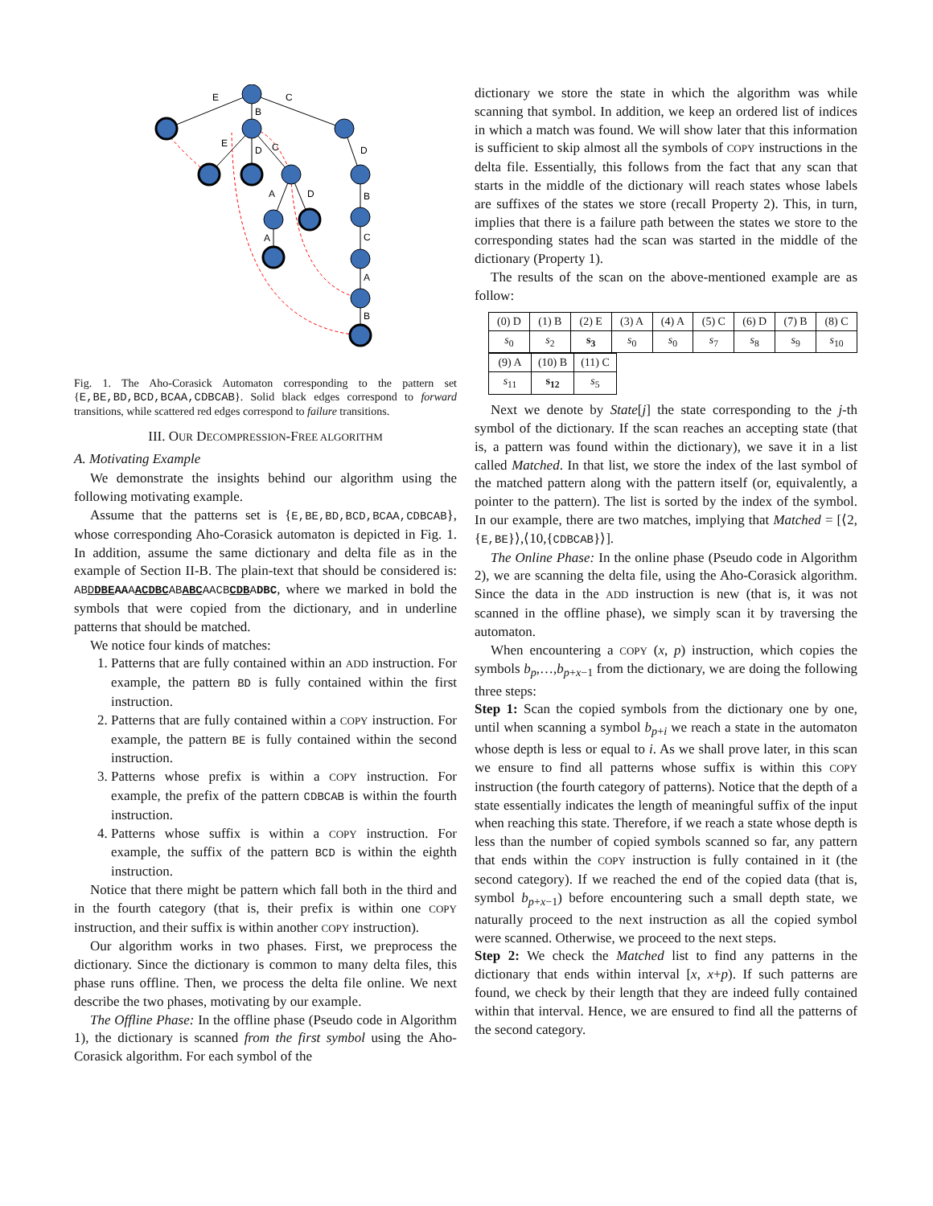E
C
B
E
D
C
D
B
C
A
B
A
D
A
Fig. 1. The Aho-Corasick Automaton corresponding to the pattern set {E,BE,BD,BCD,BCAA,CDBCAB}. Solid black edges correspond to forward transitions, while scattered red edges correspond to failure transitions.
III. OUR DECOMPRESSION-FREE ALGORITHM
A. Motivating Example
We demonstrate the insights behind our algorithm using the following motivating example.
Assume that the patterns set is {E,BE,BD,BCD,BCAA,CDBCAB}, whose corresponding Aho-Corasick automaton is depicted in Fig. 1. In addition, assume the same dictionary and delta file as in the example of Section II-B. The plain-text that should be considered is: ABDDBEAAAACDBCABABCAACBCDBADBC, where we marked in bold the symbols that were copied from the dictionary, and in underline patterns that should be matched.
We notice four kinds of matches:
1. Patterns that are fully contained within an ADD instruction. For example, the pattern BD is fully contained within the first instruction.
2. Patterns that are fully contained within a COPY instruction. For example, the pattern BE is fully contained within the second instruction.
3. Patterns whose prefix is within a COPY instruction. For example, the prefix of the pattern CDBCAB is within the fourth instruction.
4. Patterns whose suffix is within a COPY instruction. For example, the suffix of the pattern BCD is within the eighth instruction.
Notice that there might be pattern which fall both in the third and in the fourth category (that is, their prefix is within one COPY instruction, and their suffix is within another COPY instruction).
Our algorithm works in two phases. First, we preprocess the dictionary. Since the dictionary is common to many delta files, this phase runs offline. Then, we process the delta file online. We next describe the two phases, motivating by our example.
The Offline Phase: In the offline phase (Pseudo code in Algorithm 1), the dictionary is scanned from the first symbol using the Aho-Corasick algorithm. For each symbol of the
dictionary we store the state in which the algorithm was while scanning that symbol. In addition, we keep an ordered list of indices in which a match was found. We will show later that this information is sufficient to skip almost all the symbols of COPY instructions in the delta file. Essentially, this follows from the fact that any scan that starts in the middle of the dictionary will reach states whose labels are suffixes of the states we store (recall Property 2). This, in turn, implies that there is a failure path between the states we store to the corresponding states had the scan was started in the middle of the dictionary (Property 1).
The results of the scan on the above-mentioned example are as follow:
| (0) D | (1) B | (2) E | (3) A | (4) A | (5) C | (6) D | (7) B | (8) C |
| s<sub>0</sub> | s<sub>2</sub> | s<sub>3</sub> | s<sub>0</sub> | s<sub>0</sub> | s<sub>7</sub> | s<sub>8</sub> | s<sub>9</sub> | s<sub>10</sub> |
| (9) A | (10) B | (11) C |
| s<sub>11</sub> | s<sub>12</sub> | s<sub>5</sub> |
Next we denote by State[j] the state corresponding to the j-th symbol of the dictionary. If the scan reaches an accepting state (that is, a pattern was found within the dictionary), we save it in a list called Matched. In that list, we store the index of the last symbol of the matched pattern along with the pattern itself (or, equivalently, a pointer to the pattern). The list is sorted by the index of the symbol. In our example, there are two matches, implying that Matched = [⟨2,{E,BE}⟩,⟨10,{CDBCAB}⟩].
The Online Phase: In the online phase (Pseudo code in Algorithm 2), we are scanning the delta file, using the Aho-Corasick algorithm. Since the data in the ADD instruction is new (that is, it was not scanned in the offline phase), we simply scan it by traversing the automaton.
When encountering a COPY (x, p) instruction, which copies the symbols b<sub>p</sub>,…,b<sub>p+x−1</sub> from the dictionary, we are doing the following three steps:
Step 1: Scan the copied symbols from the dictionary one by one, until when scanning a symbol b<sub>p+i</sub> we reach a state in the automaton whose depth is less or equal to i. As we shall prove later, in this scan we ensure to find all patterns whose suffix is within this COPY instruction (the fourth category of patterns). Notice that the depth of a state essentially indicates the length of meaningful suffix of the input when reaching this state. Therefore, if we reach a state whose depth is less than the number of copied symbols scanned so far, any pattern that ends within the COPY instruction is fully contained in it (the second category). If we reached the end of the copied data (that is, symbol b<sub>p+x−1</sub>) before encountering such a small depth state, we naturally proceed to the next instruction as all the copied symbol were scanned. Otherwise, we proceed to the next steps.
Step 2: We check the Matched list to find any patterns in the dictionary that ends within interval [x, x+p). If such patterns are found, we check by their length that they are indeed fully contained within that interval. Hence, we are ensured to find all the patterns of the second category.